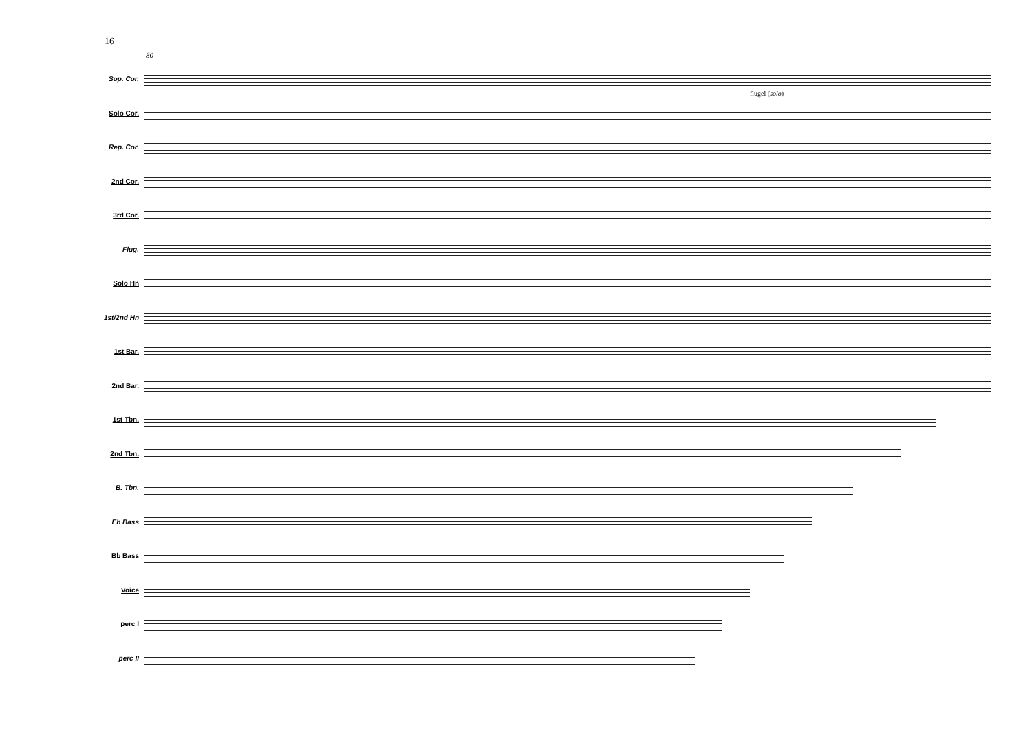16
80
flugel (solo)
Sop. Cor.
Solo Cor.
Rep. Cor.
2nd Cor.
3rd Cor.
Flug.
Solo Hn
1st/2nd Hn
1st Bar.
2nd Bar.
1st Tbn.
2nd Tbn.
B. Tbn.
Eb Bass
Bb Bass
Voice
perc I
perc II